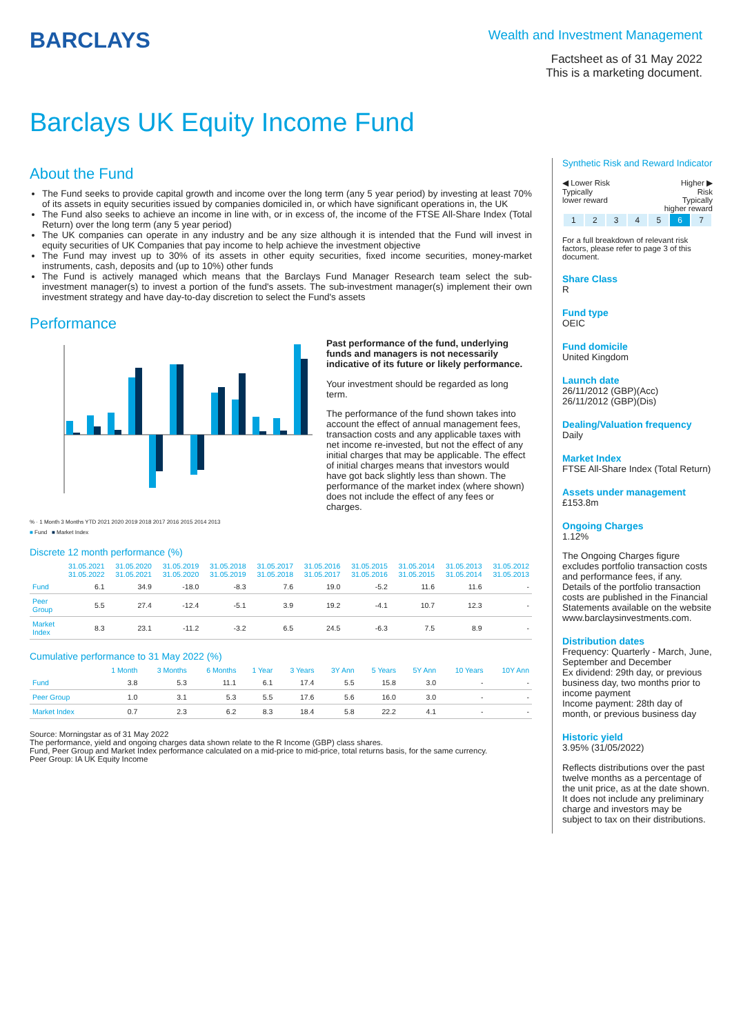BARCLAYS
Wealth and Investment Management
Factsheet as of 31 May 2022
This is a marketing document.
Barclays UK Equity Income Fund
About the Fund
The Fund seeks to provide capital growth and income over the long term (any 5 year period) by investing at least 70% of its assets in equity securities issued by companies domiciled in, or which have significant operations in, the UK
The Fund also seeks to achieve an income in line with, or in excess of, the income of the FTSE All-Share Index (Total Return) over the long term (any 5 year period)
The UK companies can operate in any industry and be any size although it is intended that the Fund will invest in equity securities of UK Companies that pay income to help achieve the investment objective
The Fund may invest up to 30% of its assets in other equity securities, fixed income securities, money-market instruments, cash, deposits and (up to 10%) other funds
The Fund is actively managed which means that the Barclays Fund Manager Research team select the sub-investment manager(s) to invest a portion of the fund's assets. The sub-investment manager(s) implement their own investment strategy and have day-to-day discretion to select the Fund's assets
Performance
% · 1 Month 3 Months YTD 2021 2020 2019 2018 2017 2016 2015 2014 2013
■ Fund ■ Market Index
Past performance of the fund, underlying funds and managers is not necessarily indicative of its future or likely performance.
Your investment should be regarded as long term.
The performance of the fund shown takes into account the effect of annual management fees, transaction costs and any applicable taxes with net income re-invested, but not the effect of any initial charges that may be applicable. The effect of initial charges means that investors would have got back slightly less than shown. The performance of the market index (where shown) does not include the effect of any fees or charges.
Discrete 12 month performance (%)
| | 31.05.2021 31.05.2022 | 31.05.2020 31.05.2021 | 31.05.2019 31.05.2020 | 31.05.2018 31.05.2019 | 31.05.2017 31.05.2018 | 31.05.2016 31.05.2017 | 31.05.2015 31.05.2016 | 31.05.2014 31.05.2015 | 31.05.2013 31.05.2014 | 31.05.2012 31.05.2013 |
| --- | --- | --- | --- | --- | --- | --- | --- | --- | --- | --- |
| Fund | 6.1 | 34.9 | -18.0 | -8.3 | 7.6 | 19.0 | -5.2 | 11.6 | 11.6 | - |
| Peer Group | 5.5 | 27.4 | -12.4 | -5.1 | 3.9 | 19.2 | -4.1 | 10.7 | 12.3 | - |
| Market Index | 8.3 | 23.1 | -11.2 | -3.2 | 6.5 | 24.5 | -6.3 | 7.5 | 8.9 | - |
Cumulative performance to 31 May 2022 (%)
| | 1 Month | 3 Months | 6 Months | 1 Year | 3 Years | 3Y Ann | 5 Years | 5Y Ann | 10 Years | 10Y Ann |
| --- | --- | --- | --- | --- | --- | --- | --- | --- | --- | --- |
| Fund | 3.8 | 5.3 | 11.1 | 6.1 | 17.4 | 5.5 | 15.8 | 3.0 | - | - |
| Peer Group | 1.0 | 3.1 | 5.3 | 5.5 | 17.6 | 5.6 | 16.0 | 3.0 | - | - |
| Market Index | 0.7 | 2.3 | 6.2 | 8.3 | 18.4 | 5.8 | 22.2 | 4.1 | - | - |
Source: Morningstar as of 31 May 2022
The performance, yield and ongoing charges data shown relate to the R Income (GBP) class shares.
Fund, Peer Group and Market Index performance calculated on a mid-price to mid-price, total returns basis, for the same currency.
Peer Group: IA UK Equity Income
Synthetic Risk and Reward Indicator
◀ Lower Risk
Typically
lower reward Higher ▶
Risk
Typically
higher reward
| 1 | 2 | 3 | 4 | 5 | 6 | 7 |
For a full breakdown of relevant risk factors, please refer to page 3 of this document.
Share Class
R
Fund type
OEIC
Fund domicile
United Kingdom
Launch date
26/11/2012 (GBP)(Acc)
26/11/2012 (GBP)(Dis)
Dealing/Valuation frequency
Daily
Market Index
FTSE All-Share Index (Total Return)
Assets under management
£153.8m
Ongoing Charges
1.12%
The Ongoing Charges figure excludes portfolio transaction costs and performance fees, if any. Details of the portfolio transaction costs are published in the Financial Statements available on the website www.barclaysinvestments.com.
Distribution dates
Frequency: Quarterly - March, June, September and December
Ex dividend: 29th day, or previous business day, two months prior to income payment
Income payment: 28th day of month, or previous business day
Historic yield
3.95% (31/05/2022)
Reflects distributions over the past twelve months as a percentage of the unit price, as at the date shown. It does not include any preliminary charge and investors may be subject to tax on their distributions.